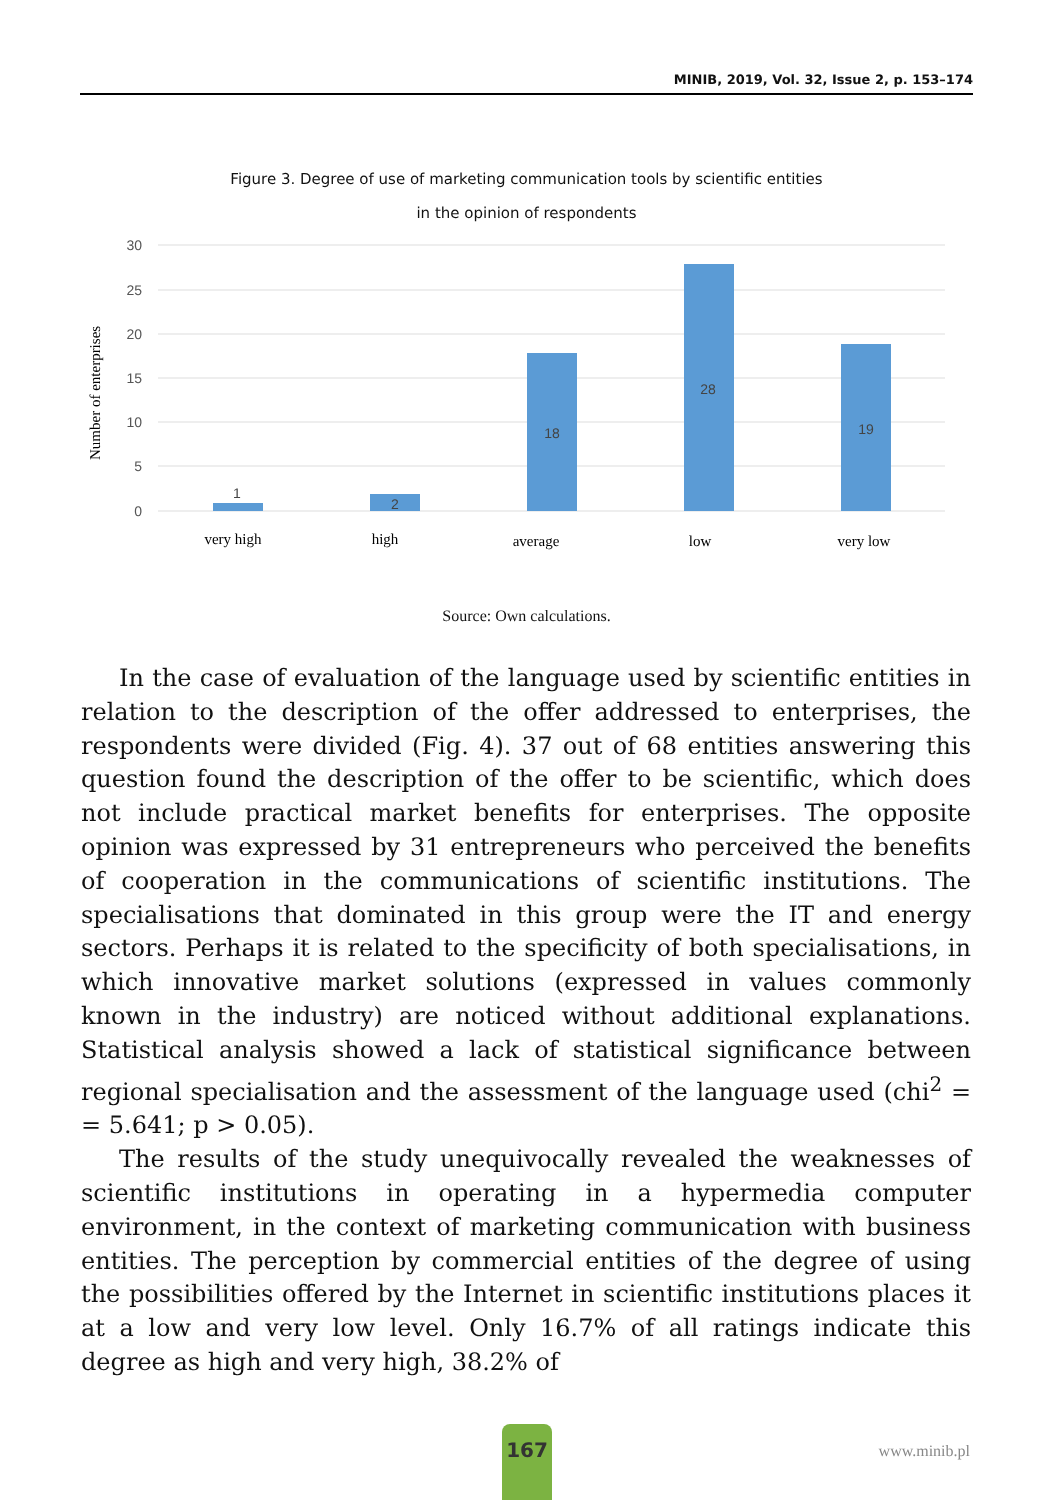MINIB, 2019, Vol. 32, Issue 2, p. 153–174
Figure 3. Degree of use of marketing communication tools by scientific entities
in the opinion of respondents
30
25
20
15
10
5
0
Number of enterprises
1
2
18
28
19
very high
high
average
low
very low
Source: Own calculations.
In the case of evaluation of the language used by scientific entities in relation to the description of the offer addressed to enterprises, the respondents were divided (Fig. 4). 37 out of 68 entities answering this question found the description of the offer to be scientific, which does not include practical market benefits for enterprises. The opposite opinion was expressed by 31 entrepreneurs who perceived the benefits of cooperation in the communications of scientific institutions. The specialisations that dominated in this group were the IT and energy sectors. Perhaps it is related to the specificity of both specialisations, in which innovative market solutions (expressed in values commonly known in the industry) are noticed without additional explanations. Statistical analysis showed a lack of statistical significance between regional specialisation and the assessment of the language used (chi<sup>2</sup> = = 5.641; p > 0.05).
The results of the study unequivocally revealed the weaknesses of scientific institutions in operating in a hypermedia computer environment, in the context of marketing communication with business entities. The perception by commercial entities of the degree of using the possibilities offered by the Internet in scientific institutions places it at a low and very low level. Only 16.7% of all ratings indicate this degree as high and very high, 38.2% of
167
www.minib.pl